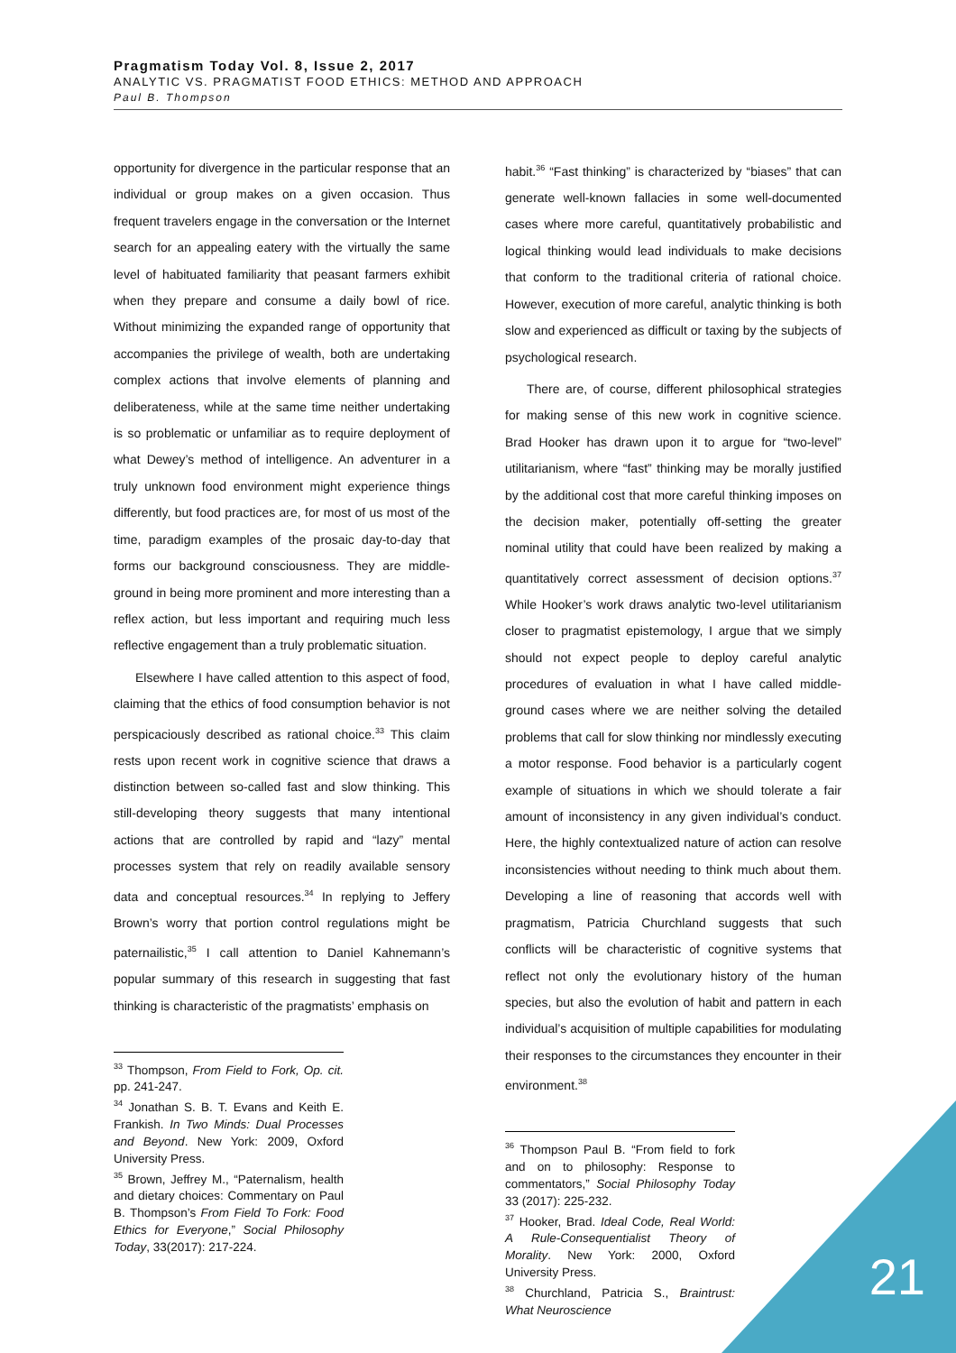Pragmatism Today Vol. 8, Issue 2, 2017
ANALYTIC VS. PRAGMATIST FOOD ETHICS: METHOD AND APPROACH
Paul B. Thompson
opportunity for divergence in the particular response that an individual or group makes on a given occasion. Thus frequent travelers engage in the conversation or the Internet search for an appealing eatery with the virtually the same level of habituated familiarity that peasant farmers exhibit when they prepare and consume a daily bowl of rice. Without minimizing the expanded range of opportunity that accompanies the privilege of wealth, both are undertaking complex actions that involve elements of planning and deliberateness, while at the same time neither undertaking is so problematic or unfamiliar as to require deployment of what Dewey’s method of intelligence. An adventurer in a truly unknown food environment might experience things differently, but food practices are, for most of us most of the time, paradigm examples of the prosaic day-to-day that forms our background consciousness. They are middle-ground in being more prominent and more interesting than a reflex action, but less important and requiring much less reflective engagement than a truly problematic situation.
Elsewhere I have called attention to this aspect of food, claiming that the ethics of food consumption behavior is not perspicaciously described as rational choice.<sup>33</sup> This claim rests upon recent work in cognitive science that draws a distinction between so-called fast and slow thinking. This still-developing theory suggests that many intentional actions that are controlled by rapid and “lazy” mental processes system that rely on readily available sensory data and conceptual resources.<sup>34</sup> In replying to Jeffery Brown’s worry that portion control regulations might be paternailistic,<sup>35</sup> I call attention to Daniel Kahnemann’s popular summary of this research in suggesting that fast thinking is characteristic of the pragmatists’ emphasis on
<sup>33</sup> Thompson, From Field to Fork, Op. cit. pp. 241-247.
<sup>34</sup> Jonathan S. B. T. Evans and Keith E. Frankish. In Two Minds: Dual Processes and Beyond. New York: 2009, Oxford University Press.
<sup>35</sup> Brown, Jeffrey M., “Paternalism, health and dietary choices: Commentary on Paul B. Thompson’s From Field To Fork: Food Ethics for Everyone,” Social Philosophy Today, 33(2017): 217-224.
habit.<sup>36</sup> “Fast thinking” is characterized by “biases” that can generate well-known fallacies in some well-documented cases where more careful, quantitatively probabilistic and logical thinking would lead individuals to make decisions that conform to the traditional criteria of rational choice. However, execution of more careful, analytic thinking is both slow and experienced as difficult or taxing by the subjects of psychological research.
There are, of course, different philosophical strategies for making sense of this new work in cognitive science. Brad Hooker has drawn upon it to argue for “two-level” utilitarianism, where “fast” thinking may be morally justified by the additional cost that more careful thinking imposes on the decision maker, potentially off-setting the greater nominal utility that could have been realized by making a quantitatively correct assessment of decision options.<sup>37</sup> While Hooker’s work draws analytic two-level utilitarianism closer to pragmatist epistemology, I argue that we simply should not expect people to deploy careful analytic procedures of evaluation in what I have called middle-ground cases where we are neither solving the detailed problems that call for slow thinking nor mindlessly executing a motor response. Food behavior is a particularly cogent example of situations in which we should tolerate a fair amount of inconsistency in any given individual’s conduct. Here, the highly contextualized nature of action can resolve inconsistencies without needing to think much about them. Developing a line of reasoning that accords well with pragmatism, Patricia Churchland suggests that such conflicts will be characteristic of cognitive systems that reflect not only the evolutionary history of the human species, but also the evolution of habit and pattern in each individual’s acquisition of multiple capabilities for modulating their responses to the circumstances they encounter in their environment.<sup>38</sup>
<sup>36</sup> Thompson Paul B. “From field to fork and on to philosophy: Response to commentators,” Social Philosophy Today 33 (2017): 225-232.
<sup>37</sup> Hooker, Brad. Ideal Code, Real World: A Rule-Consequentialist Theory of Morality. New York: 2000, Oxford University Press.
<sup>38</sup> Churchland, Patricia S., Braintrust: What Neuroscience
21